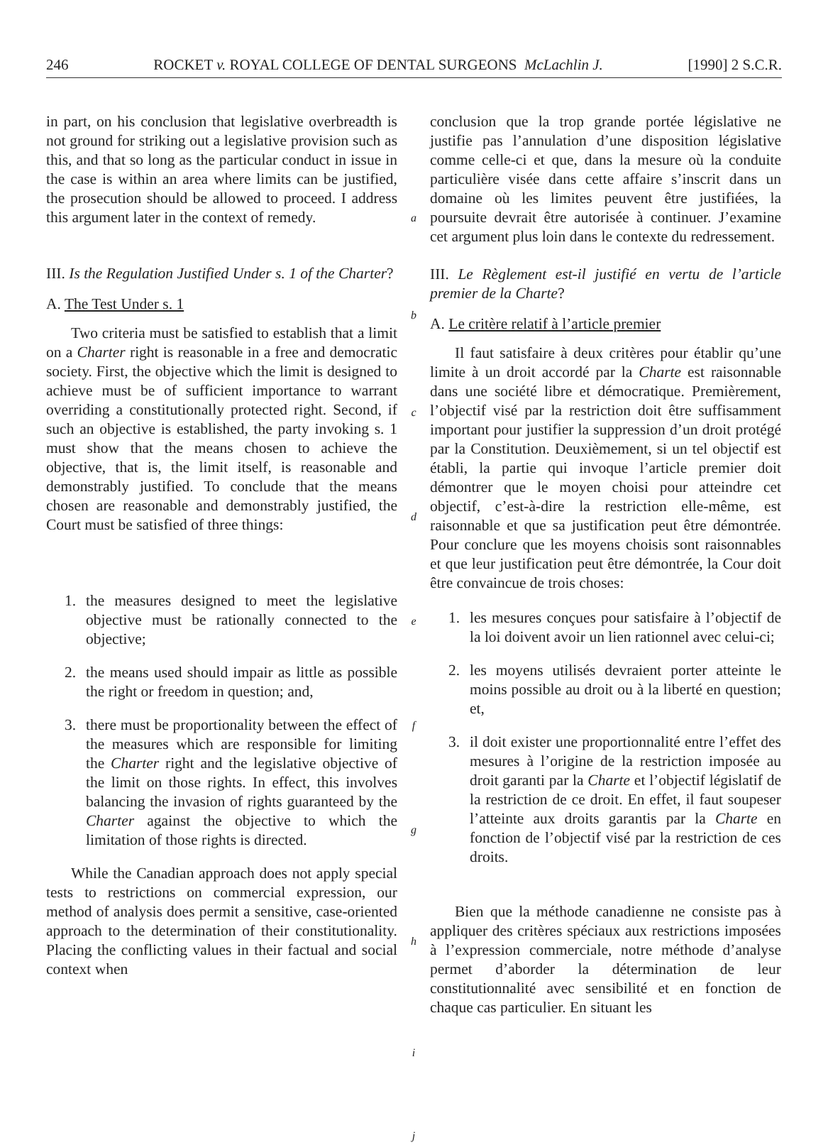246 ROCKET v. ROYAL COLLEGE OF DENTAL SURGEONS McLachlin J. [1990] 2 S.C.R.
in part, on his conclusion that legislative overbreadth is not ground for striking out a legislative provision such as this, and that so long as the particular conduct in issue in the case is within an area where limits can be justified, the prosecution should be allowed to proceed. I address this argument later in the context of remedy.
III. Is the Regulation Justified Under s. 1 of the Charter?
A. The Test Under s. 1
Two criteria must be satisfied to establish that a limit on a Charter right is reasonable in a free and democratic society. First, the objective which the limit is designed to achieve must be of sufficient importance to warrant overriding a constitutionally protected right. Second, if such an objective is established, the party invoking s. 1 must show that the means chosen to achieve the objective, that is, the limit itself, is reasonable and demonstrably justified. To conclude that the means chosen are reasonable and demonstrably justified, the Court must be satisfied of three things:
1. the measures designed to meet the legislative objective must be rationally connected to the objective;
2. the means used should impair as little as possible the right or freedom in question; and,
3. there must be proportionality between the effect of the measures which are responsible for limiting the Charter right and the legislative objective of the limit on those rights. In effect, this involves balancing the invasion of rights guaranteed by the Charter against the objective to which the limitation of those rights is directed.
While the Canadian approach does not apply special tests to restrictions on commercial expression, our method of analysis does permit a sensitive, case-oriented approach to the determination of their constitutionality. Placing the conflicting values in their factual and social context when
a
b
c
d
e
f
g
h
i
j
conclusion que la trop grande portée législative ne justifie pas l’annulation d’une disposition législative comme celle-ci et que, dans la mesure où la conduite particulière visée dans cette affaire s’inscrit dans un domaine où les limites peuvent être justifiées, la poursuite devrait être autorisée à continuer. J’examine cet argument plus loin dans le contexte du redressement.
III. Le Règlement est-il justifié en vertu de l’article premier de la Charte?
A. Le critère relatif à l’article premier
Il faut satisfaire à deux critères pour établir qu’une limite à un droit accordé par la Charte est raisonnable dans une société libre et démocratique. Premièrement, l’objectif visé par la restriction doit être suffisamment important pour justifier la suppression d’un droit protégé par la Constitution. Deuxièmement, si un tel objectif est établi, la partie qui invoque l’article premier doit démontrer que le moyen choisi pour atteindre cet objectif, c’est-à-dire la restriction elle-même, est raisonnable et que sa justification peut être démontrée. Pour conclure que les moyens choisis sont raisonnables et que leur justification peut être démontrée, la Cour doit être convaincue de trois choses:
1. les mesures conçues pour satisfaire à l’objectif de la loi doivent avoir un lien rationnel avec celui-ci;
2. les moyens utilisés devraient porter atteinte le moins possible au droit ou à la liberté en question; et,
3. il doit exister une proportionnalité entre l’effet des mesures à l’origine de la restriction imposée au droit garanti par la Charte et l’objectif législatif de la restriction de ce droit. En effet, il faut soupeser l’atteinte aux droits garantis par la Charte en fonction de l’objectif visé par la restriction de ces droits.
Bien que la méthode canadienne ne consiste pas à appliquer des critères spéciaux aux restrictions imposées à l’expression commerciale, notre méthode d’analyse permet d’aborder la détermination de leur constitutionnalité avec sensibilité et en fonction de chaque cas particulier. En situant les